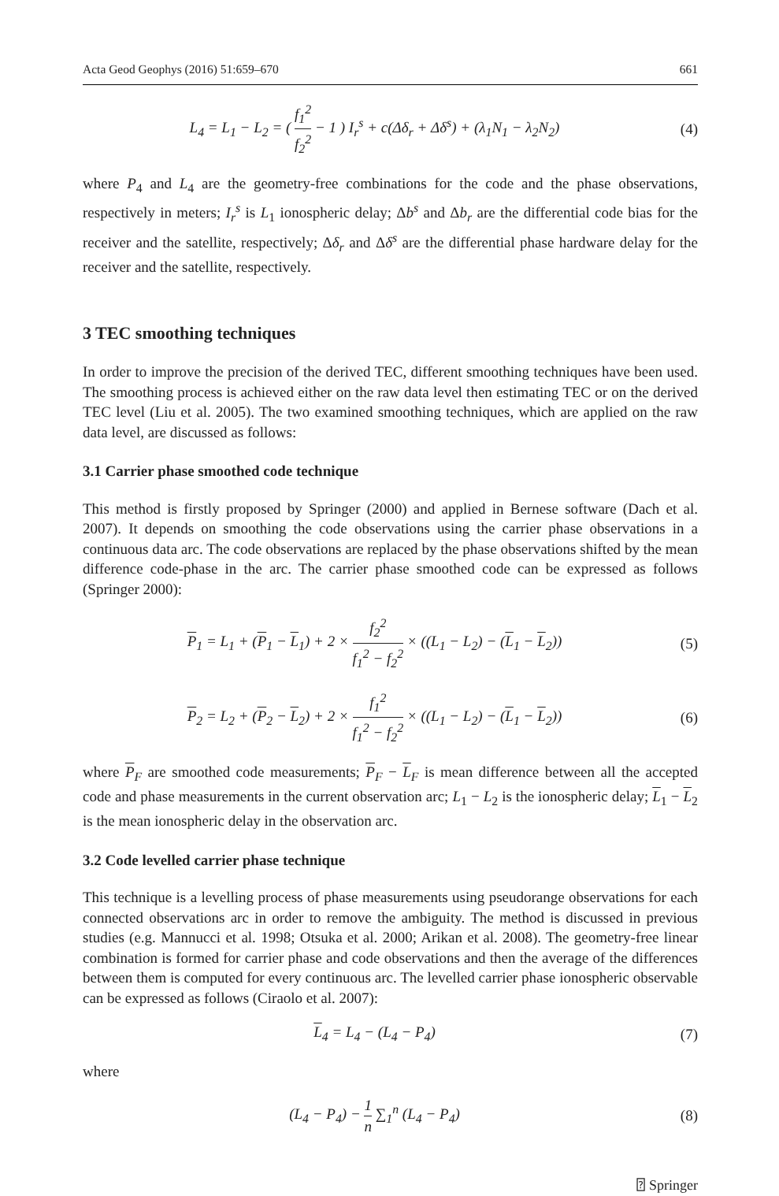Acta Geod Geophys (2016) 51:659–670 661
L<sub>4</sub> = L<sub>1</sub> − L<sub>2</sub> = ( f<sub>1</sub><sup>2</sup> f<sub>2</sub><sup>2</sup> − 1 ) I<sub>r</sub><sup>s</sup> + c(Δδ<sub>r</sub> + Δδ<sup>s</sup>) + (λ<sub>1</sub>N<sub>1</sub> − λ<sub>2</sub>N<sub>2</sub>)
(4)
where P<sub>4</sub> and L<sub>4</sub> are the geometry-free combinations for the code and the phase observations, respectively in meters; I<sub>r</sub><sup>s</sup> is L<sub>1</sub> ionospheric delay; Δb<sup>s</sup> and Δb<sub>r</sub> are the differential code bias for the receiver and the satellite, respectively; Δδ<sub>r</sub> and Δδ<sup>s</sup> are the differential phase hardware delay for the receiver and the satellite, respectively.
3 TEC smoothing techniques
In order to improve the precision of the derived TEC, different smoothing techniques have been used. The smoothing process is achieved either on the raw data level then estimating TEC or on the derived TEC level (Liu et al. 2005). The two examined smoothing techniques, which are applied on the raw data level, are discussed as follows:
3.1 Carrier phase smoothed code technique
This method is firstly proposed by Springer (2000) and applied in Bernese software (Dach et al. 2007). It depends on smoothing the code observations using the carrier phase observations in a continuous data arc. The code observations are replaced by the phase observations shifted by the mean difference code-phase in the arc. The carrier phase smoothed code can be expressed as follows (Springer 2000):
P<sub>1</sub> = L<sub>1</sub> + (P<sub>1</sub> − L<sub>1</sub>) + 2 × f<sub>2</sub><sup>2</sup> f<sub>1</sub><sup>2</sup> − f<sub>2</sub><sup>2</sup> × ((L<sub>1</sub> − L<sub>2</sub>) − (L<sub>1</sub> − L<sub>2</sub>))
(5)
P<sub>2</sub> = L<sub>2</sub> + (P<sub>2</sub> − L<sub>2</sub>) + 2 × f<sub>1</sub><sup>2</sup> f<sub>1</sub><sup>2</sup> − f<sub>2</sub><sup>2</sup> × ((L<sub>1</sub> − L<sub>2</sub>) − (L<sub>1</sub> − L<sub>2</sub>))
(6)
where P<sub>F</sub> are smoothed code measurements; P<sub>F</sub> − L<sub>F</sub> is mean difference between all the accepted code and phase measurements in the current observation arc; L<sub>1</sub> − L<sub>2</sub> is the ionospheric delay; L<sub>1</sub> − L<sub>2</sub> is the mean ionospheric delay in the observation arc.
3.2 Code levelled carrier phase technique
This technique is a levelling process of phase measurements using pseudorange observations for each connected observations arc in order to remove the ambiguity. The method is discussed in previous studies (e.g. Mannucci et al. 1998; Otsuka et al. 2000; Arikan et al. 2008). The geometry-free linear combination is formed for carrier phase and code observations and then the average of the differences between them is computed for every continuous arc. The levelled carrier phase ionospheric observable can be expressed as follows (Ciraolo et al. 2007):
L<sub>4</sub> = L<sub>4</sub> − (L<sub>4</sub> − P<sub>4</sub>) (7)
where
(L<sub>4</sub> − P<sub>4</sub>) − 1 n ∑<sub>1</sub><sup>n</sup> (L<sub>4</sub> − P<sub>4</sub>) (8)
⍰ Springer